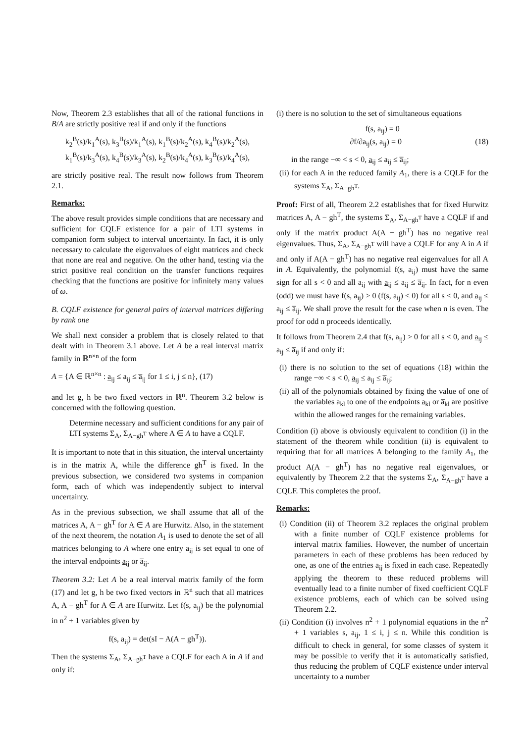Now, Theorem 2.3 establishes that all of the rational functions in B/A are strictly positive real if and only if the functions
k<sub>2</sub><sup>B</sup>(s)/k<sub>1</sub><sup>A</sup>(s), k<sub>3</sub><sup>B</sup>(s)/k<sub>1</sub><sup>A</sup>(s), k<sub>1</sub><sup>B</sup>(s)/k<sub>2</sub><sup>A</sup>(s), k<sub>4</sub><sup>B</sup>(s)/k<sub>2</sub><sup>A</sup>(s),
k<sub>1</sub><sup>B</sup>(s)/k<sub>3</sub><sup>A</sup>(s), k<sub>4</sub><sup>B</sup>(s)/k<sub>3</sub><sup>A</sup>(s), k<sub>2</sub><sup>B</sup>(s)/k<sub>4</sub><sup>A</sup>(s), k<sub>3</sub><sup>B</sup>(s)/k<sub>4</sub><sup>A</sup>(s),
are strictly positive real. The result now follows from Theorem 2.1.
Remarks:
The above result provides simple conditions that are necessary and sufficient for CQLF existence for a pair of LTI systems in companion form subject to interval uncertainty. In fact, it is only necessary to calculate the eigenvalues of eight matrices and check that none are real and negative. On the other hand, testing via the strict positive real condition on the transfer functions requires checking that the functions are positive for infinitely many values of ω.
B. CQLF existence for general pairs of interval matrices differing by rank one
We shall next consider a problem that is closely related to that dealt with in Theorem 3.1 above. Let A be a real interval matrix family in ℝ<sup>n×n</sup> of the form
A = {A ∈ ℝ<sup>n×n</sup> : a<sub>ij</sub> ≤ a<sub>ij</sub> ≤ a̅<sub>ij</sub> for 1 ≤ i, j ≤ n}, (17)
and let g, h be two fixed vectors in ℝ<sup>n</sup>. Theorem 3.2 below is concerned with the following question.
Determine necessary and sufficient conditions for any pair of LTI systems Σ<sub>A</sub>, Σ<sub>A−gh<sup>T</sup></sub> where A ∈ A to have a CQLF.
It is important to note that in this situation, the interval uncertainty is in the matrix A, while the difference gh<sup>T</sup> is fixed. In the previous subsection, we considered two systems in companion form, each of which was independently subject to interval uncertainty.
As in the previous subsection, we shall assume that all of the matrices A, A − gh<sup>T</sup> for A ∈ A are Hurwitz. Also, in the statement of the next theorem, the notation A<sub>1</sub> is used to denote the set of all matrices belonging to A where one entry a<sub>ij</sub> is set equal to one of the interval endpoints a<sub>ij</sub> or a̅<sub>ij</sub>.
Theorem 3.2: Let A be a real interval matrix family of the form (17) and let g, h be two fixed vectors in ℝ<sup>n</sup> such that all matrices A, A − gh<sup>T</sup> for A ∈ A are Hurwitz. Let f(s, a<sub>ij</sub>) be the polynomial in n<sup>2</sup> + 1 variables given by
f(s, a<sub>ij</sub>) = det(sI − A(A − gh<sup>T</sup>)).
Then the systems Σ<sub>A</sub>, Σ<sub>A−gh<sup>T</sup></sub> have a CQLF for each A in A if and only if:
(i) there is no solution to the set of simultaneous equations
f(s, a<sub>ij</sub>) = 0
∂f/∂a<sub>ij</sub>(s, a<sub>ij</sub>) = 0 (18)
in the range −∞ < s < 0, a<sub>ij</sub> ≤ a<sub>ij</sub> ≤ a̅<sub>ij</sub>;
(ii) for each A in the reduced family A<sub>1</sub>, there is a CQLF for the systems Σ<sub>A</sub>, Σ<sub>A−gh<sup>T</sup></sub>.
Proof: First of all, Theorem 2.2 establishes that for fixed Hurwitz matrices A, A − gh<sup>T</sup>, the systems Σ<sub>A</sub>, Σ<sub>A−gh<sup>T</sup></sub> have a CQLF if and only if the matrix product A(A − gh<sup>T</sup>) has no negative real eigenvalues. Thus, Σ<sub>A</sub>, Σ<sub>A−gh<sup>T</sup></sub> will have a CQLF for any A in A if and only if A(A − gh<sup>T</sup>) has no negative real eigenvalues for all A in A. Equivalently, the polynomial f(s, a<sub>ij</sub>) must have the same sign for all s < 0 and all a<sub>ij</sub> with a<sub>ij</sub> ≤ a<sub>ij</sub> ≤ a̅<sub>ij</sub>. In fact, for n even (odd) we must have f(s, a<sub>ij</sub>) > 0 (f(s, a<sub>ij</sub>) < 0) for all s < 0, and a<sub>ij</sub> ≤ a<sub>ij</sub> ≤ a̅<sub>ij</sub>. We shall prove the result for the case when n is even. The proof for odd n proceeds identically.
It follows from Theorem 2.4 that f(s, a<sub>ij</sub>) > 0 for all s < 0, and a<sub>ij</sub> ≤ a<sub>ij</sub> ≤ a̅<sub>ij</sub> if and only if:
(i) there is no solution to the set of equations (18) within the range −∞ < s < 0, a<sub>ij</sub> ≤ a<sub>ij</sub> ≤ a̅<sub>ij</sub>;
(ii) all of the polynomials obtained by fixing the value of one of the variables a<sub>kl</sub> to one of the endpoints a<sub>kl</sub> or a̅<sub>kl</sub> are positive within the allowed ranges for the remaining variables.
Condition (i) above is obviously equivalent to condition (i) in the statement of the theorem while condition (ii) is equivalent to requiring that for all matrices A belonging to the family A<sub>1</sub>, the product A(A − gh<sup>T</sup>) has no negative real eigenvalues, or equivalently by Theorem 2.2 that the systems Σ<sub>A</sub>, Σ<sub>A−gh<sup>T</sup></sub> have a CQLF. This completes the proof.
Remarks:
(i) Condition (ii) of Theorem 3.2 replaces the original problem with a finite number of CQLF existence problems for interval matrix families. However, the number of uncertain parameters in each of these problems has been reduced by one, as one of the entries a<sub>ij</sub> is fixed in each case. Repeatedly applying the theorem to these reduced problems will eventually lead to a finite number of fixed coefficient CQLF existence problems, each of which can be solved using Theorem 2.2.
(ii) Condition (i) involves n<sup>2</sup> + 1 polynomial equations in the n<sup>2</sup> + 1 variables s, a<sub>ij</sub>, 1 ≤ i, j ≤ n. While this condition is difficult to check in general, for some classes of system it may be possible to verify that it is automatically satisfied, thus reducing the problem of CQLF existence under interval uncertainty to a number